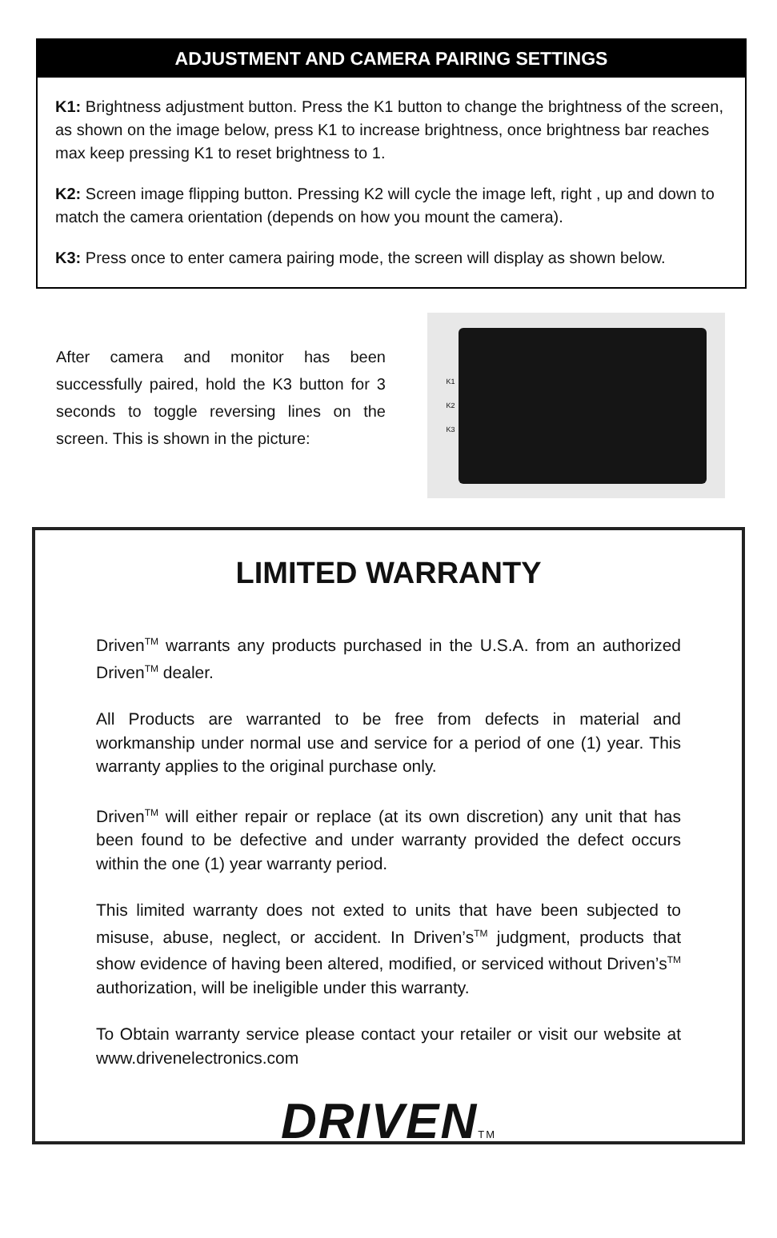ADJUSTMENT AND CAMERA PAIRING SETTINGS
K1: Brightness adjustment button. Press the K1 button to change the brightness of the screen, as shown on the image below, press K1 to increase brightness, once brightness bar reaches max keep pressing K1 to reset brightness to 1.
K2: Screen image flipping button. Pressing K2 will cycle the image left, right , up and down to match the camera orientation (depends on how you mount the camera).
K3: Press once to enter camera pairing mode, the screen will display as shown below.
After camera and monitor has been successfully paired, hold the K3 button for 3 seconds to toggle reversing lines on the screen. This is shown in the picture:
K1
K2
K3
LIMITED WARRANTY
Driven<sup>TM</sup> warrants any products purchased in the U.S.A. from an authorized Driven<sup>TM</sup> dealer.
All Products are warranted to be free from defects in material and workmanship under normal use and service for a period of one (1) year. This warranty applies to the original purchase only.
Driven<sup>TM</sup> will either repair or replace (at its own discretion) any unit that has been found to be defective and under warranty provided the defect occurs within the one (1) year warranty period.
This limited warranty does not exted to units that have been subjected to misuse, abuse, neglect, or accident. In Driven’s<sup>TM</sup> judgment, products that show evidence of having been altered, modified, or serviced without Driven’s<sup>TM</sup> authorization, will be ineligible under this warranty.
To Obtain warranty service please contact your retailer or visit our website at www.drivenelectronics.com
DRIVENTM